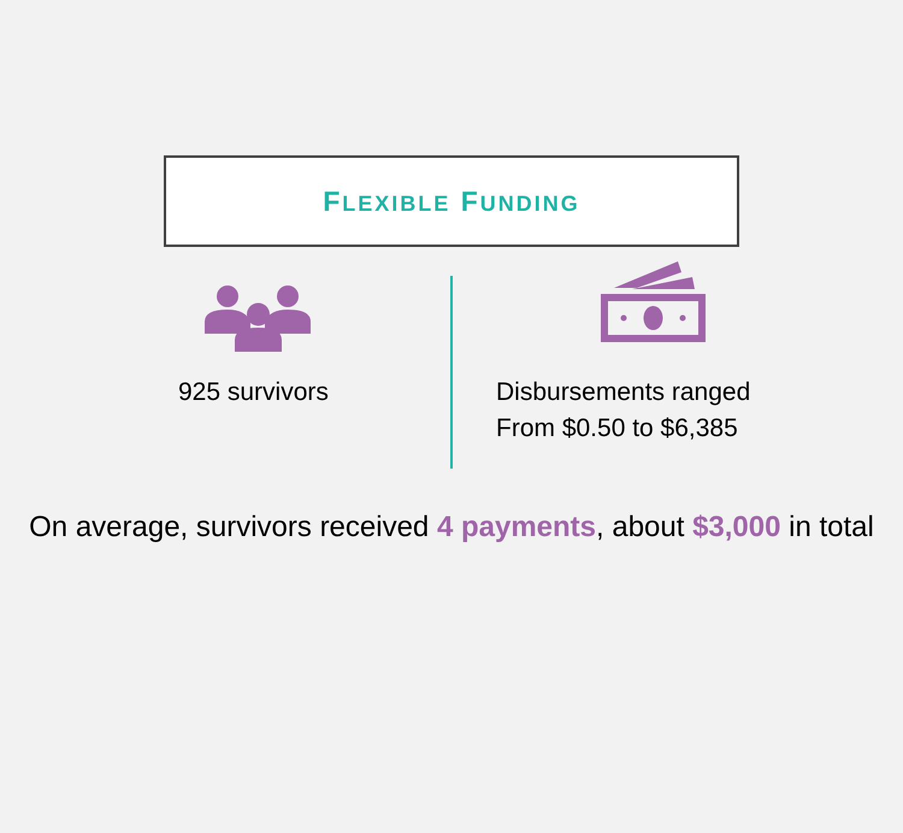FLEXIBLE FUNDING
925 survivors
Disbursements ranged
From $0.50 to $6,385
On average, survivors received 4 payments, about $3,000 in total